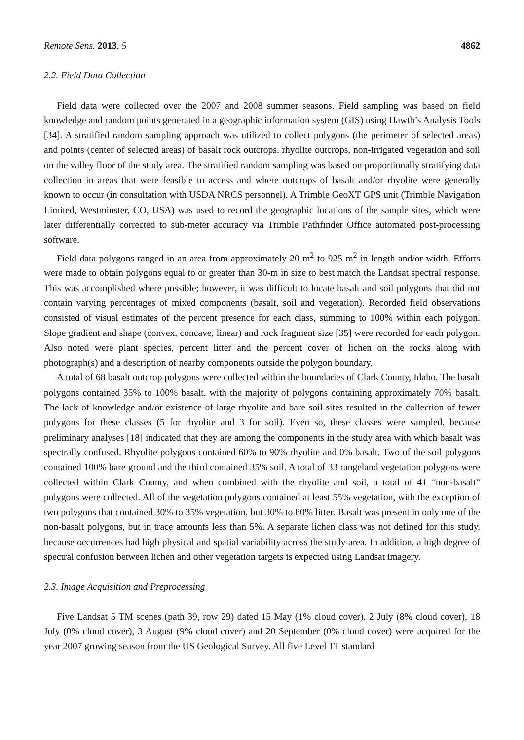Remote Sens. 2013, 5 4862
2.2. Field Data Collection
Field data were collected over the 2007 and 2008 summer seasons. Field sampling was based on field knowledge and random points generated in a geographic information system (GIS) using Hawth’s Analysis Tools [34]. A stratified random sampling approach was utilized to collect polygons (the perimeter of selected areas) and points (center of selected areas) of basalt rock outcrops, rhyolite outcrops, non-irrigated vegetation and soil on the valley floor of the study area. The stratified random sampling was based on proportionally stratifying data collection in areas that were feasible to access and where outcrops of basalt and/or rhyolite were generally known to occur (in consultation with USDA NRCS personnel). A Trimble GeoXT GPS unit (Trimble Navigation Limited, Westminster, CO, USA) was used to record the geographic locations of the sample sites, which were later differentially corrected to sub-meter accuracy via Trimble Pathfinder Office automated post-processing software.
Field data polygons ranged in an area from approximately 20 m<sup>2</sup> to 925 m<sup>2</sup> in length and/or width. Efforts were made to obtain polygons equal to or greater than 30-m in size to best match the Landsat spectral response. This was accomplished where possible; however, it was difficult to locate basalt and soil polygons that did not contain varying percentages of mixed components (basalt, soil and vegetation). Recorded field observations consisted of visual estimates of the percent presence for each class, summing to 100% within each polygon. Slope gradient and shape (convex, concave, linear) and rock fragment size [35] were recorded for each polygon. Also noted were plant species, percent litter and the percent cover of lichen on the rocks along with photograph(s) and a description of nearby components outside the polygon boundary.
A total of 68 basalt outcrop polygons were collected within the boundaries of Clark County, Idaho. The basalt polygons contained 35% to 100% basalt, with the majority of polygons containing approximately 70% basalt. The lack of knowledge and/or existence of large rhyolite and bare soil sites resulted in the collection of fewer polygons for these classes (5 for rhyolite and 3 for soil). Even so, these classes were sampled, because preliminary analyses [18] indicated that they are among the components in the study area with which basalt was spectrally confused. Rhyolite polygons contained 60% to 90% rhyolite and 0% basalt. Two of the soil polygons contained 100% bare ground and the third contained 35% soil. A total of 33 rangeland vegetation polygons were collected within Clark County, and when combined with the rhyolite and soil, a total of 41 “non-basalt” polygons were collected. All of the vegetation polygons contained at least 55% vegetation, with the exception of two polygons that contained 30% to 35% vegetation, but 30% to 80% litter. Basalt was present in only one of the non-basalt polygons, but in trace amounts less than 5%. A separate lichen class was not defined for this study, because occurrences had high physical and spatial variability across the study area. In addition, a high degree of spectral confusion between lichen and other vegetation targets is expected using Landsat imagery.
2.3. Image Acquisition and Preprocessing
Five Landsat 5 TM scenes (path 39, row 29) dated 15 May (1% cloud cover), 2 July (8% cloud cover), 18 July (0% cloud cover), 3 August (9% cloud cover) and 20 September (0% cloud cover) were acquired for the year 2007 growing season from the US Geological Survey. All five Level 1T standard